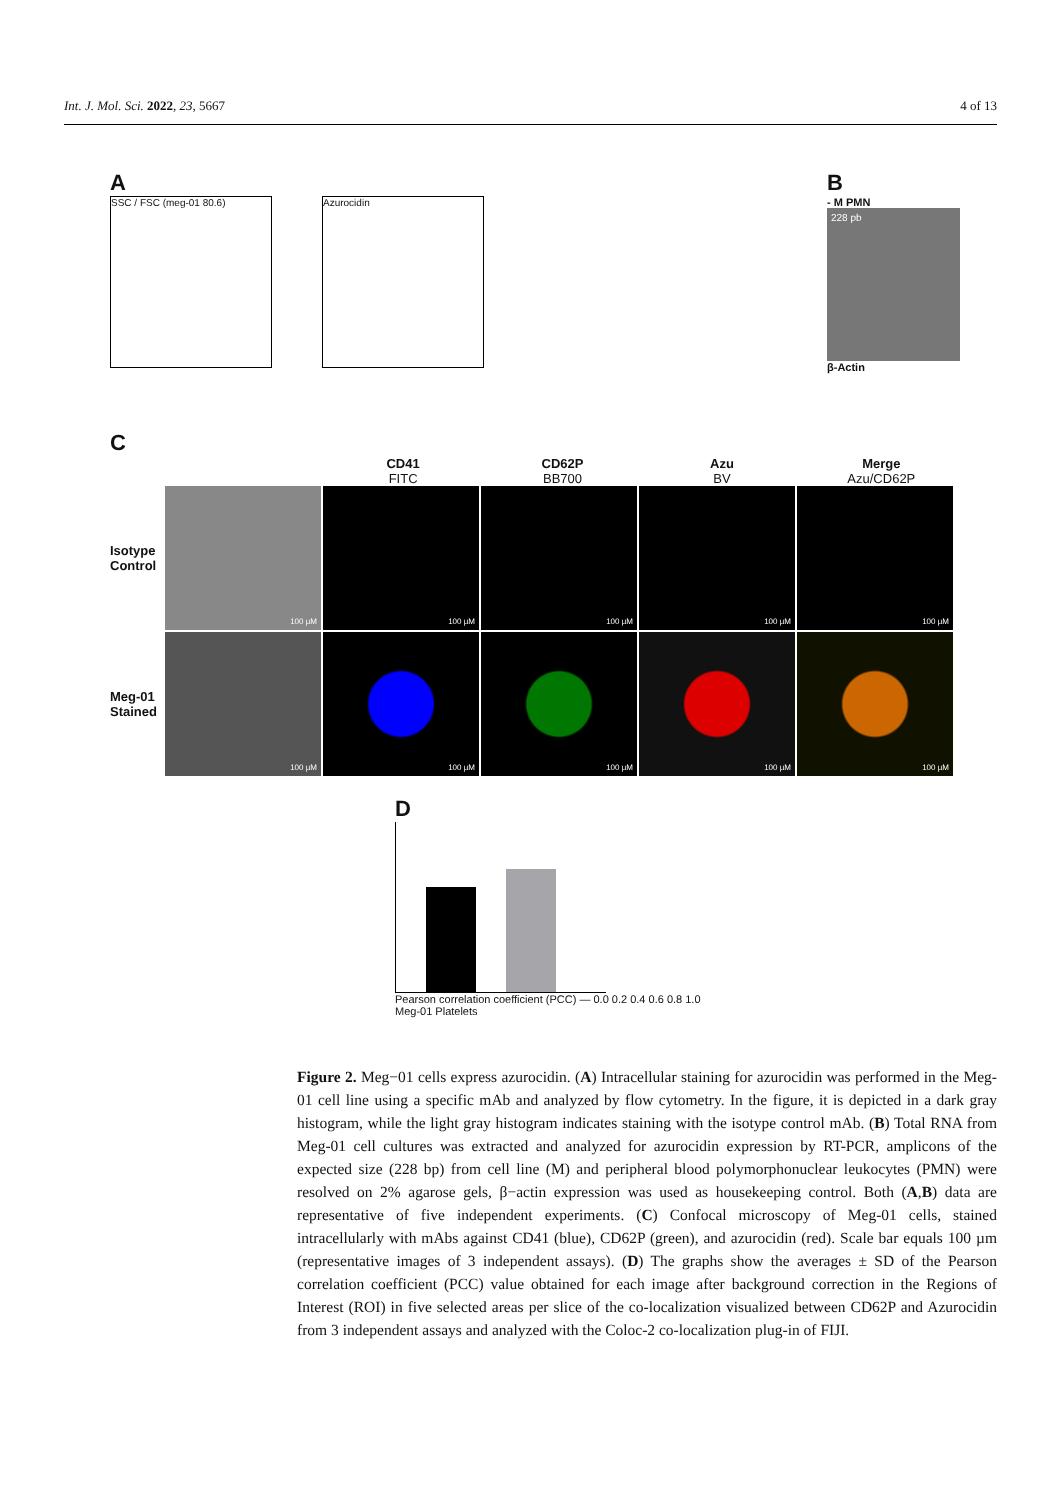Int. J. Mol. Sci. 2022, 23, 5667 4 of 13
A
SSC / FSC (meg-01 80.6) Azurocidin
B
- M PMN
228 pb
β-Actin
C
CD41
FITC
CD62P
BB700
Azu
BV
Merge
Azu/CD62P
Isotype Control
100 µM 100 µM 100 µM 100 µM 100 µM
Meg-01 Stained
100 µM 100 µM 100 µM 100 µM 100 µM
D
Pearson correlation coefficient (PCC) — 0.0 0.2 0.4 0.6 0.8 1.0
Meg-01 Platelets
Figure 2. Meg−01 cells express azurocidin. (A) Intracellular staining for azurocidin was performed in the Meg-01 cell line using a specific mAb and analyzed by flow cytometry. In the figure, it is depicted in a dark gray histogram, while the light gray histogram indicates staining with the isotype control mAb. (B) Total RNA from Meg-01 cell cultures was extracted and analyzed for azurocidin expression by RT-PCR, amplicons of the expected size (228 bp) from cell line (M) and peripheral blood polymorphonuclear leukocytes (PMN) were resolved on 2% agarose gels, β−actin expression was used as housekeeping control. Both (A,B) data are representative of five independent experiments. (C) Confocal microscopy of Meg-01 cells, stained intracellularly with mAbs against CD41 (blue), CD62P (green), and azurocidin (red). Scale bar equals 100 µm (representative images of 3 independent assays). (D) The graphs show the averages ± SD of the Pearson correlation coefficient (PCC) value obtained for each image after background correction in the Regions of Interest (ROI) in five selected areas per slice of the co-localization visualized between CD62P and Azurocidin from 3 independent assays and analyzed with the Coloc-2 co-localization plug-in of FIJI.